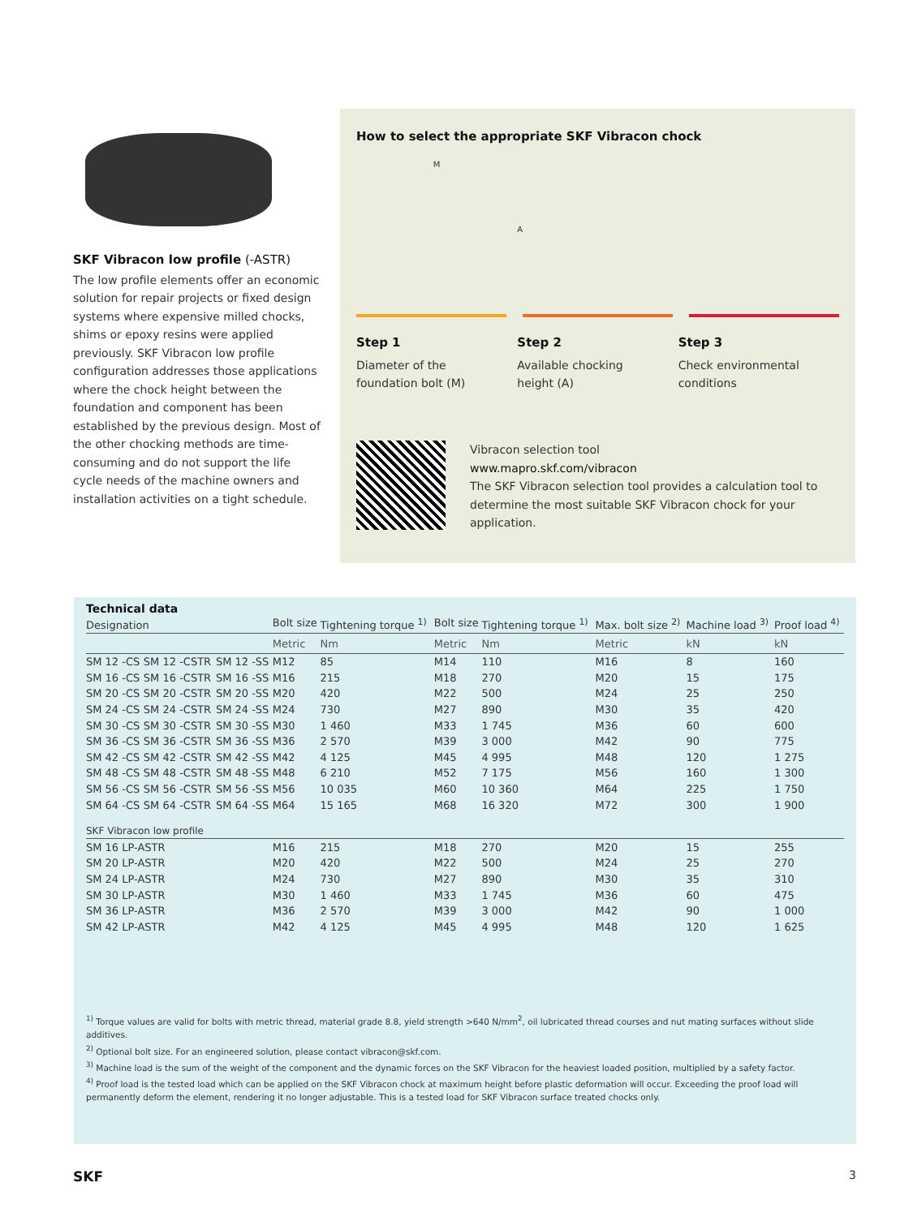SKF Vibracon low profile (-ASTR)
The low profile elements offer an economic solution for repair projects or fixed design systems where expensive milled chocks, shims or epoxy resins were applied previously. SKF Vibracon low profile configuration addresses those applications where the chock height between the foundation and component has been established by the previous design. Most of the other chocking methods are time-consuming and do not support the life cycle needs of the machine owners and installation activities on a tight schedule.
How to select the appropriate SKF Vibracon chock
M
A
Step 1
Diameter of the
foundation bolt (M)
Step 2
Available chocking
height (A)
Step 3
Check environmental
conditions
Vibracon selection tool
www.mapro.skf.com/vibracon
The SKF Vibracon selection tool provides a calculation tool to determine the most suitable SKF Vibracon chock for your application.
Technical data
| Designation | | | Bolt size | Tightening torque <sup>1)</sup> | Bolt size | Tightening torque <sup>1)</sup> | Max. bolt size <sup>2)</sup> | Machine load <sup>3)</sup> | Proof load <sup>4)</sup> |
| --- | --- | --- | --- | --- | --- | --- | --- | --- | --- |
| | | | Metric | Nm | Metric | Nm | Metric | kN | kN |
| SM 12 -CS | SM 12 -CSTR | SM 12 -SS | M12 | 85 | M14 | 110 | M16 | 8 | 160 |
| SM 16 -CS | SM 16 -CSTR | SM 16 -SS | M16 | 215 | M18 | 270 | M20 | 15 | 175 |
| SM 20 -CS | SM 20 -CSTR | SM 20 -SS | M20 | 420 | M22 | 500 | M24 | 25 | 250 |
| SM 24 -CS | SM 24 -CSTR | SM 24 -SS | M24 | 730 | M27 | 890 | M30 | 35 | 420 |
| SM 30 -CS | SM 30 -CSTR | SM 30 -SS | M30 | 1 460 | M33 | 1 745 | M36 | 60 | 600 |
| SM 36 -CS | SM 36 -CSTR | SM 36 -SS | M36 | 2 570 | M39 | 3 000 | M42 | 90 | 775 |
| SM 42 -CS | SM 42 -CSTR | SM 42 -SS | M42 | 4 125 | M45 | 4 995 | M48 | 120 | 1 275 |
| SM 48 -CS | SM 48 -CSTR | SM 48 -SS | M48 | 6 210 | M52 | 7 175 | M56 | 160 | 1 300 |
| SM 56 -CS | SM 56 -CSTR | SM 56 -SS | M56 | 10 035 | M60 | 10 360 | M64 | 225 | 1 750 |
| SM 64 -CS | SM 64 -CSTR | SM 64 -SS | M64 | 15 165 | M68 | 16 320 | M72 | 300 | 1 900 |
| SKF Vibracon low profile | | | | | | | | | |
| SM 16 LP-ASTR | | | M16 | 215 | M18 | 270 | M20 | 15 | 255 |
| SM 20 LP-ASTR | | | M20 | 420 | M22 | 500 | M24 | 25 | 270 |
| SM 24 LP-ASTR | | | M24 | 730 | M27 | 890 | M30 | 35 | 310 |
| SM 30 LP-ASTR | | | M30 | 1 460 | M33 | 1 745 | M36 | 60 | 475 |
| SM 36 LP-ASTR | | | M36 | 2 570 | M39 | 3 000 | M42 | 90 | 1 000 |
| SM 42 LP-ASTR | | | M42 | 4 125 | M45 | 4 995 | M48 | 120 | 1 625 |
<sup>1)</sup> Torque values are valid for bolts with metric thread, material grade 8.8, yield strength >640 N/mm<sup>2</sup>, oil lubricated thread courses and nut mating surfaces without slide additives.
<sup>2)</sup> Optional bolt size. For an engineered solution, please contact vibracon@skf.com.
<sup>3)</sup> Machine load is the sum of the weight of the component and the dynamic forces on the SKF Vibracon for the heaviest loaded position, multiplied by a safety factor.
<sup>4)</sup> Proof load is the tested load which can be applied on the SKF Vibracon chock at maximum height before plastic deformation will occur. Exceeding the proof load will permanently deform the element, rendering it no longer adjustable. This is a tested load for SKF Vibracon surface treated chocks only.
SKF 3